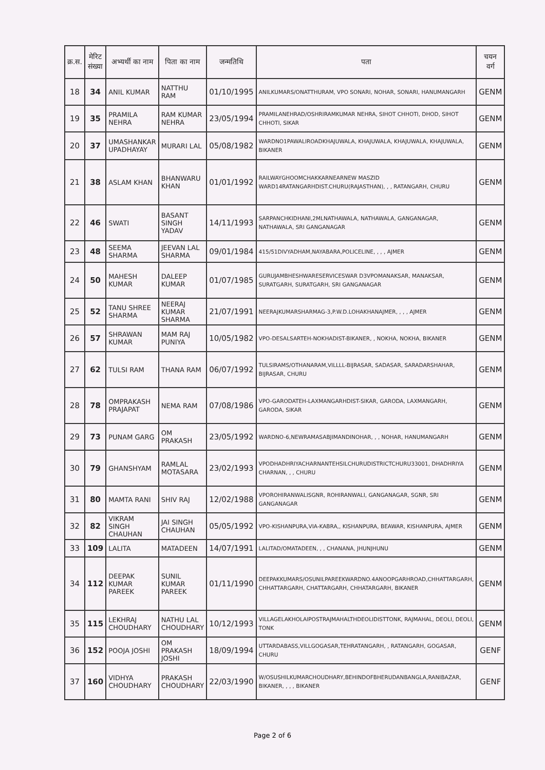| क्र.स. | मेरिट संख्या | अभ्यर्थी का नाम | पिता का नाम | जन्मतिथि | पता | चयन वर्ग |
| --- | --- | --- | --- | --- | --- | --- |
| 18 | 34 | ANIL KUMAR | NATTHU RAM | 01/10/1995 | ANILKUMARS/ONATTHURAM, VPO SONARI, NOHAR, SONARI, HANUMANGARH | GENM |
| 19 | 35 | PRAMILA NEHRA | RAM KUMAR NEHRA | 23/05/1994 | PRAMILANEHRAD/OSHRIRAMKUMAR NEHRA, SIHOT CHHOTI, DHOD, SIHOT CHHOTI, SIKAR | GENM |
| 20 | 37 | UMASHANKAR UPADHAYAY | MURARI LAL | 05/08/1982 | WARDNO1PAWALIROADKHAJUWALA, KHAJUWALA, KHAJUWALA, KHAJUWALA, BIKANER | GENM |
| 21 | 38 | ASLAM KHAN | BHANWARU KHAN | 01/01/1992 | RAILWAYGHOOMCHAKKARNEARNEW MASZID WARD14RATANGARHDIST.CHURU(RAJASTHAN), , , RATANGARH, CHURU | GENM |
| 22 | 46 | SWATI | BASANT SINGH YADAV | 14/11/1993 | SARPANCHKIDHANI,2MLNATHAWALA, NATHAWALA, GANGANAGAR, NATHAWALA, SRI GANGANAGAR | GENM |
| 23 | 48 | SEEMA SHARMA | JEEVAN LAL SHARMA | 09/01/1984 | 415/51DIVYADHAM,NAYABARA,POLICELINE, , , , AJMER | GENM |
| 24 | 50 | MAHESH KUMAR | DALEEP KUMAR | 01/07/1985 | GURUJAMBHESHWARESERVICESWAR D3VPOMANAKSAR, MANAKSAR, SURATGARH, SURATGARH, SRI GANGANAGAR | GENM |
| 25 | 52 | TANU SHREE SHARMA | NEERAJ KUMAR SHARMA | 21/07/1991 | NEERAJKUMARSHARMAG-3,P.W.D.LOHAKHANAJMER, , , , AJMER | GENM |
| 26 | 57 | SHRAWAN KUMAR | MAM RAJ PUNIYA | 10/05/1982 | VPO-DESALSARTEH-NOKHADIST-BIKANER, , NOKHA, NOKHA, BIKANER | GENM |
| 27 | 62 | TULSI RAM | THANA RAM | 06/07/1992 | TULSIRAMS/OTHANARAM,VILLLL-BIJRASAR, SADASAR, SARADARSHAHAR, BIJRASAR, CHURU | GENM |
| 28 | 78 | OMPRAKASH PRAJAPAT | NEMA RAM | 07/08/1986 | VPO-GARODATEH-LAXMANGARHDIST-SIKAR, GARODA, LAXMANGARH, GARODA, SIKAR | GENM |
| 29 | 73 | PUNAM GARG | OM PRAKASH | 23/05/1992 | WARDNO-6,NEWRAMASABJIMANDINOHAR, , , NOHAR, HANUMANGARH | GENM |
| 30 | 79 | GHANSHYAM | RAMLAL MOTASARA | 23/02/1993 | VPODHADHRIYACHARNANTEHSILCHURUDISTRICTCHURU33001, DHADHRIYA CHARNAN, , , CHURU | GENM |
| 31 | 80 | MAMTA RANI | SHIV RAJ | 12/02/1988 | VPOROHIRANWALISGNR, ROHIRANWALI, GANGANAGAR, SGNR, SRI GANGANAGAR | GENM |
| 32 | 82 | VIKRAM SINGH CHAUHAN | JAI SINGH CHAUHAN | 05/05/1992 | VPO-KISHANPURA,VIA-KABRA,, KISHANPURA, BEAWAR, KISHANPURA, AJMER | GENM |
| 33 | 109 | LALITA | MATADEEN | 14/07/1991 | LALITAD/OMATADEEN, , , CHANANA, JHUNJHUNU | GENM |
| 34 | 112 | DEEPAK KUMAR PAREEK | SUNIL KUMAR PAREEK | 01/11/1990 | DEEPAKKUMARS/OSUNILPAREEKWARDNO.4ANOOPGARHROAD,CHHATTARGARH, CHHATTARGARH, CHATTARGARH, CHHATARGARH, BIKANER | GENM |
| 35 | 115 | LEKHRAJ CHOUDHARY | NATHU LAL CHOUDHARY | 10/12/1993 | VILLAGELAKHOLAIPOSTRAJMAHALTHDEOLIDISTTONK, RAJMAHAL, DEOLI, DEOLI, TONK | GENM |
| 36 | 152 | POOJA JOSHI | OM PRAKASH JOSHI | 18/09/1994 | UTTARDABASS,VILLGOGASAR,TEHRATANGARH, , RATANGARH, GOGASAR, CHURU | GENF |
| 37 | 160 | VIDHYA CHOUDHARY | PRAKASH CHOUDHARY | 22/03/1990 | W/OSUSHILKUMARCHOUDHARY,BEHINDOFBHERUDANBANGLA,RANIBAZAR, BIKANER, , , , BIKANER | GENF |
Page 2 of 6